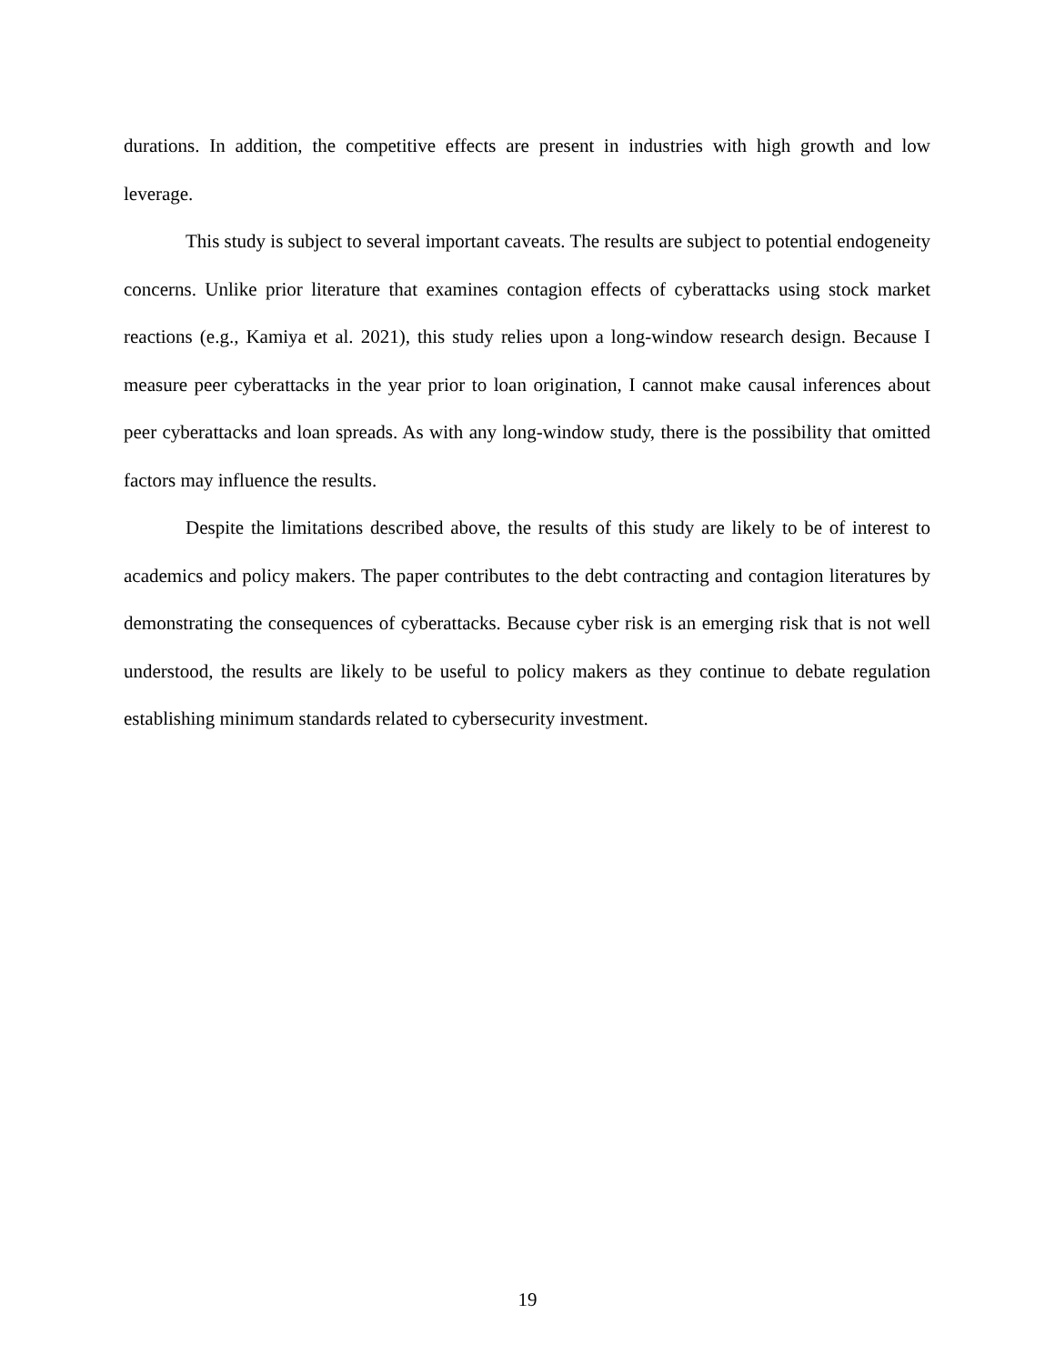durations. In addition, the competitive effects are present in industries with high growth and low leverage.
This study is subject to several important caveats. The results are subject to potential endogeneity concerns. Unlike prior literature that examines contagion effects of cyberattacks using stock market reactions (e.g., Kamiya et al. 2021), this study relies upon a long-window research design. Because I measure peer cyberattacks in the year prior to loan origination, I cannot make causal inferences about peer cyberattacks and loan spreads. As with any long-window study, there is the possibility that omitted factors may influence the results.
Despite the limitations described above, the results of this study are likely to be of interest to academics and policy makers. The paper contributes to the debt contracting and contagion literatures by demonstrating the consequences of cyberattacks. Because cyber risk is an emerging risk that is not well understood, the results are likely to be useful to policy makers as they continue to debate regulation establishing minimum standards related to cybersecurity investment.
19